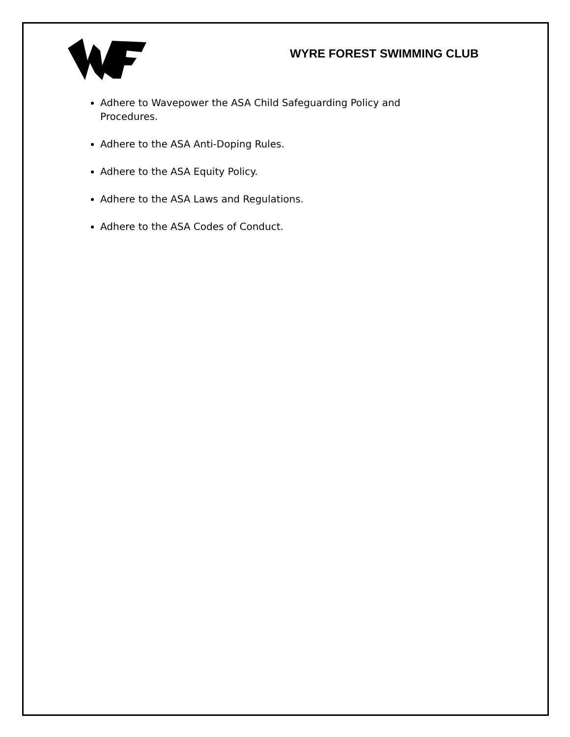WYRE FOREST SWIMMING CLUB
Adhere to Wavepower the ASA Child Safeguarding Policy and Procedures.
Adhere to the ASA Anti-Doping Rules.
Adhere to the ASA Equity Policy.
Adhere to the ASA Laws and Regulations.
Adhere to the ASA Codes of Conduct.